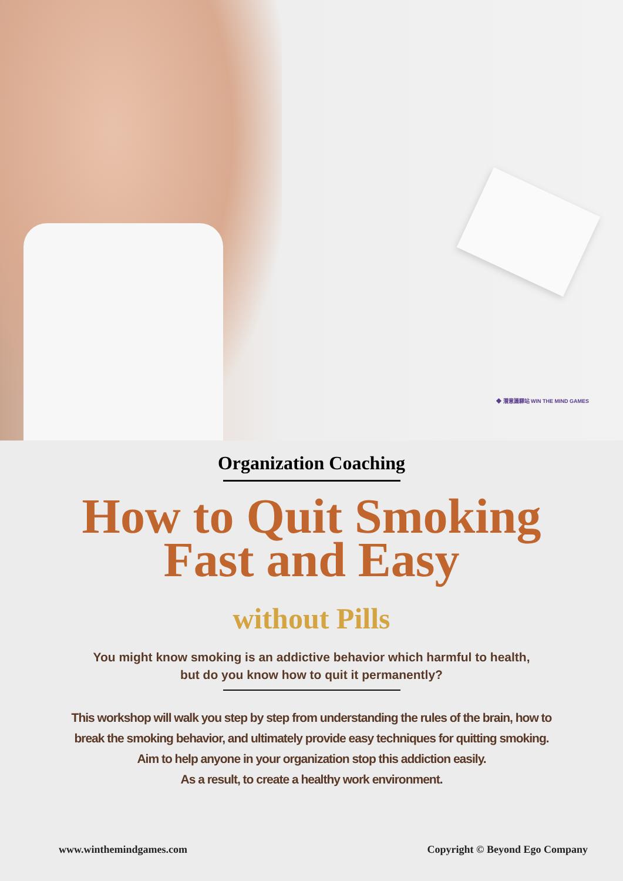◆ 潛意識驛站 WIN THE MIND GAMES
Organization Coaching
How to Quit Smoking
Fast and Easy
without Pills
You might know smoking is an addictive behavior which harmful to health,
but do you know how to quit it permanently?
This workshop will walk you step by step from understanding the rules of the brain, how to
break the smoking behavior, and ultimately provide easy techniques for quitting smoking.
Aim to help anyone in your organization stop this addiction easily.
As a result, to create a healthy work environment.
www.winthemindgames.com Copyright © Beyond Ego Company